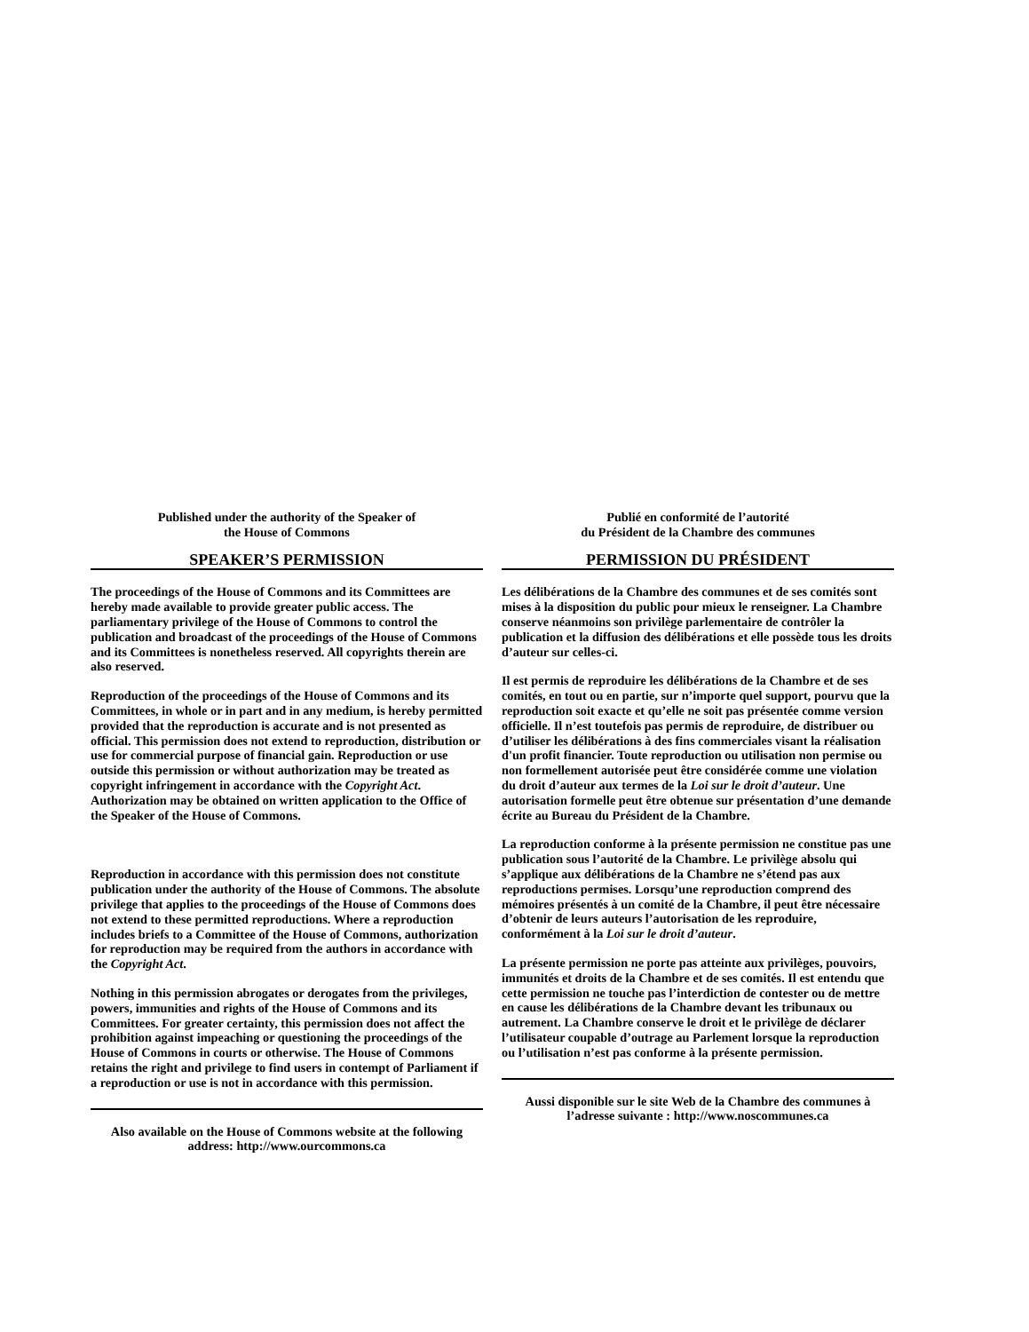Published under the authority of the Speaker of
the House of Commons
SPEAKER’S PERMISSION
The proceedings of the House of Commons and its Committees are hereby made available to provide greater public access. The parliamentary privilege of the House of Commons to control the publication and broadcast of the proceedings of the House of Commons and its Committees is nonetheless reserved. All copyrights therein are also reserved.
Reproduction of the proceedings of the House of Commons and its Committees, in whole or in part and in any medium, is hereby permitted provided that the reproduction is accurate and is not presented as official. This permission does not extend to reproduction, distribution or use for commercial purpose of financial gain. Reproduction or use outside this permission or without authorization may be treated as copyright infringement in accordance with the Copyright Act. Authorization may be obtained on written application to the Office of the Speaker of the House of Commons.
Reproduction in accordance with this permission does not constitute publication under the authority of the House of Commons. The absolute privilege that applies to the proceedings of the House of Commons does not extend to these permitted reproductions. Where a reproduction includes briefs to a Committee of the House of Commons, authorization for reproduction may be required from the authors in accordance with the Copyright Act.
Nothing in this permission abrogates or derogates from the privileges, powers, immunities and rights of the House of Commons and its Committees. For greater certainty, this permission does not affect the prohibition against impeaching or questioning the proceedings of the House of Commons in courts or otherwise. The House of Commons retains the right and privilege to find users in contempt of Parliament if a reproduction or use is not in accordance with this permission.
Also available on the House of Commons website at the following address: http://www.ourcommons.ca
Publié en conformité de l’autorité
du Président de la Chambre des communes
PERMISSION DU PRÉSIDENT
Les délibérations de la Chambre des communes et de ses comités sont mises à la disposition du public pour mieux le renseigner. La Chambre conserve néanmoins son privilège parlementaire de contrôler la publication et la diffusion des délibérations et elle possède tous les droits d’auteur sur celles-ci.
Il est permis de reproduire les délibérations de la Chambre et de ses comités, en tout ou en partie, sur n’importe quel support, pourvu que la reproduction soit exacte et qu’elle ne soit pas présentée comme version officielle. Il n’est toutefois pas permis de reproduire, de distribuer ou d’utiliser les délibérations à des fins commerciales visant la réalisation d'un profit financier. Toute reproduction ou utilisation non permise ou non formellement autorisée peut être considérée comme une violation du droit d’auteur aux termes de la Loi sur le droit d’auteur. Une autorisation formelle peut être obtenue sur présentation d’une demande écrite au Bureau du Président de la Chambre.
La reproduction conforme à la présente permission ne constitue pas une publication sous l’autorité de la Chambre. Le privilège absolu qui s’applique aux délibérations de la Chambre ne s’étend pas aux reproductions permises. Lorsqu’une reproduction comprend des mémoires présentés à un comité de la Chambre, il peut être nécessaire d’obtenir de leurs auteurs l’autorisation de les reproduire, conformément à la Loi sur le droit d’auteur.
La présente permission ne porte pas atteinte aux privilèges, pouvoirs, immunités et droits de la Chambre et de ses comités. Il est entendu que cette permission ne touche pas l’interdiction de contester ou de mettre en cause les délibérations de la Chambre devant les tribunaux ou autrement. La Chambre conserve le droit et le privilège de déclarer l’utilisateur coupable d’outrage au Parlement lorsque la reproduction ou l’utilisation n’est pas conforme à la présente permission.
Aussi disponible sur le site Web de la Chambre des communes à l’adresse suivante : http://www.noscommunes.ca